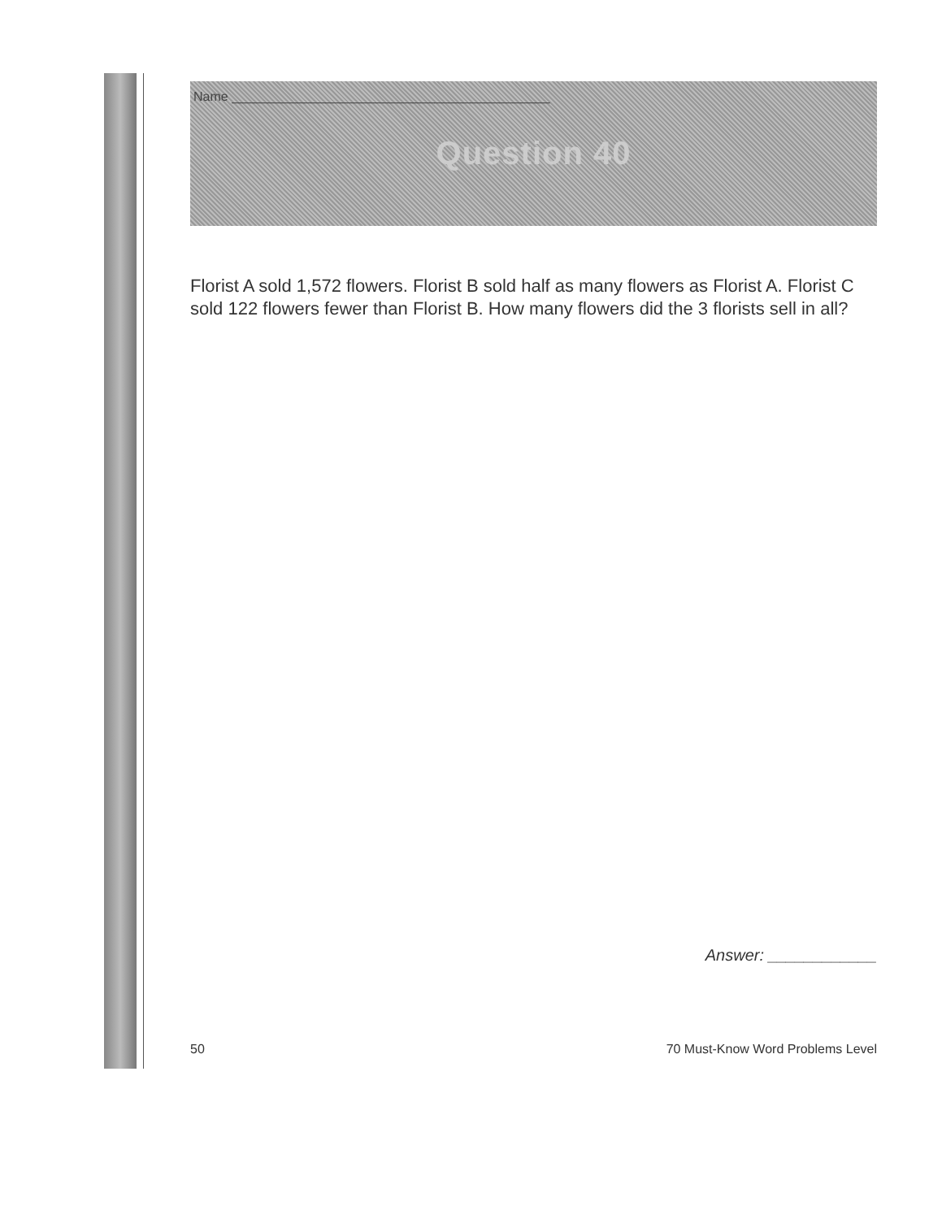Name ____________________________________________
Question 40
Florist A sold 1,572 flowers. Florist B sold half as many flowers as Florist A. Florist C sold 122 flowers fewer than Florist B. How many flowers did the 3 florists sell in all?
Answer: ____________
50 70 Must-Know Word Problems Level